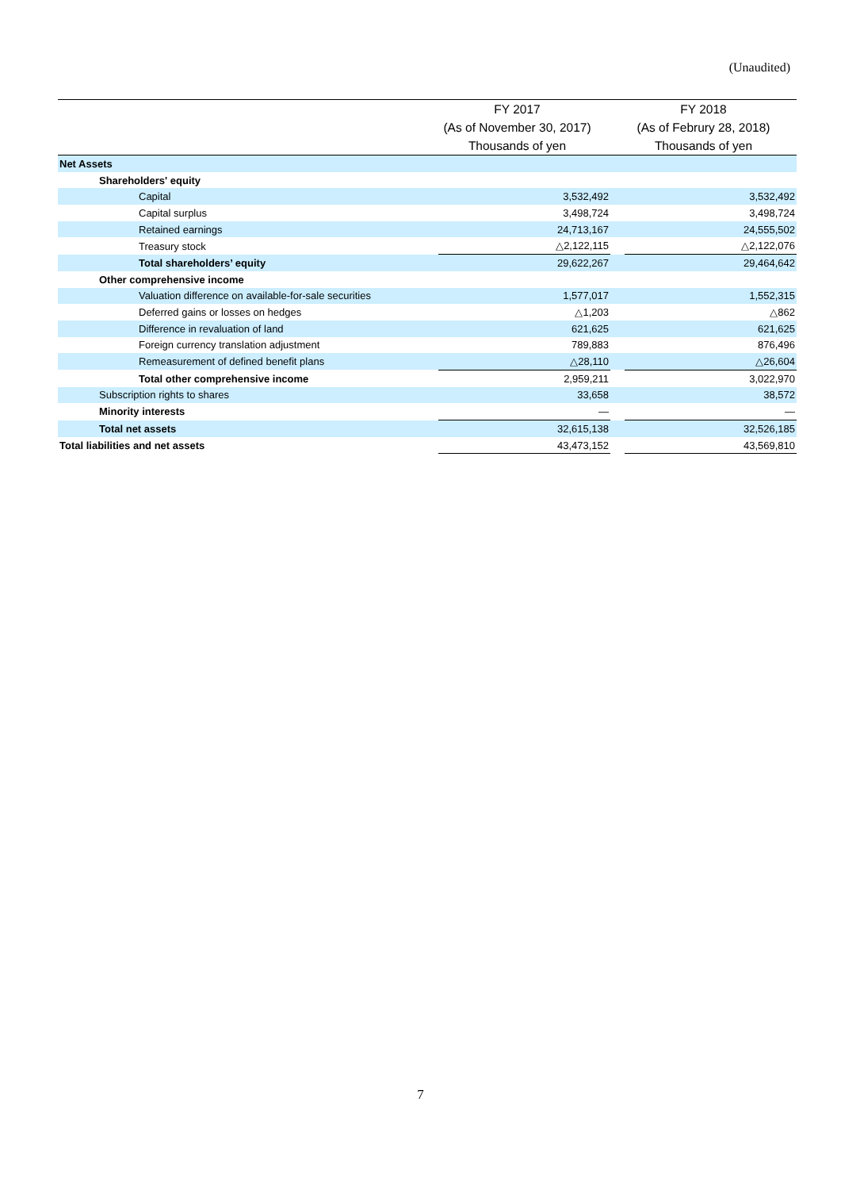(Unaudited)
| | FY 2017 | | FY 2018 | |
| --- | --- | --- | --- | --- |
| | (As of November 30, 2017) | | (As of Februry 28, 2018) | |
| | Thousands of yen | | Thousands of yen | |
| Net Assets | | | | |
| Shareholders' equity | | | | |
| Capital | | 3,532,492 | | 3,532,492 |
| Capital surplus | | 3,498,724 | | 3,498,724 |
| Retained earnings | | 24,713,167 | | 24,555,502 |
| Treasury stock | | △2,122,115 | | △2,122,076 |
| Total shareholders’ equity | | 29,622,267 | | 29,464,642 |
| Other comprehensive income | | | | |
| Valuation difference on available-for-sale securities | | 1,577,017 | | 1,552,315 |
| Deferred gains or losses on hedges | | △1,203 | | △862 |
| Difference in revaluation of land | | 621,625 | | 621,625 |
| Foreign currency translation adjustment | | 789,883 | | 876,496 |
| Remeasurement of defined benefit plans | | △28,110 | | △26,604 |
| Total other comprehensive income | | 2,959,211 | | 3,022,970 |
| Subscription rights to shares | | 33,658 | | 38,572 |
| Minority interests | | ― | | ― |
| Total net assets | | 32,615,138 | | 32,526,185 |
| Total liabilities and net assets | | 43,473,152 | | 43,569,810 |
7